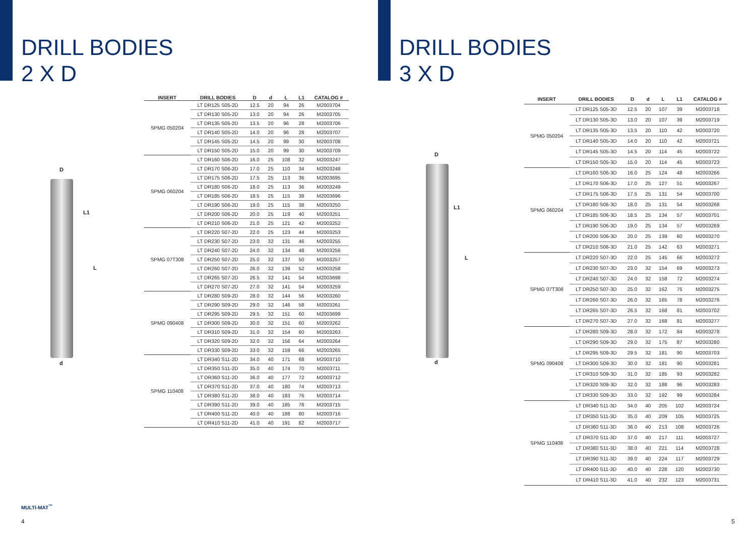DRILL BODIES
2 X D
D
L1
L
d
| INSERT | DRILL BODIES | D | d | L | L1 | CATALOG # |
| --- | --- | --- | --- | --- | --- | --- |
| SPMG 050204 | LT DR125 S05-2D | 12.5 | 20 | 94 | 26 | M2003704 |
| | LT DR130 S05-2D | 13.0 | 20 | 94 | 26 | M2003705 |
| | LT DR135 S05-2D | 13.5 | 20 | 96 | 28 | M2003706 |
| | LT DR140 S05-2D | 14.0 | 20 | 96 | 28 | M2003707 |
| | LT DR145 S05-2D | 14.5 | 20 | 99 | 30 | M2003708 |
| | LT DR150 S05-2D | 15.0 | 20 | 99 | 30 | M2003709 |
| SPMG 060204 | LT DR160 S06-2D | 16.0 | 25 | 108 | 32 | M2003247 |
| | LT DR170 S06-2D | 17.0 | 25 | 110 | 34 | M2003248 |
| | LT DR175 S06-2D | 17.5 | 25 | 113 | 36 | M2003695 |
| | LT DR180 S06-2D | 18.0 | 25 | 113 | 36 | M2003249 |
| | LT DR185 S06-2D | 18.5 | 25 | 115 | 38 | M2003696 |
| | LT DR190 S06-2D | 19.0 | 25 | 115 | 38 | M2003250 |
| | LT DR200 S06-2D | 20.0 | 25 | 119 | 40 | M2003251 |
| | LT DR210 S06-2D | 21.0 | 25 | 121 | 42 | M2003252 |
| SPMG 07T308 | LT DR220 S07-2D | 22.0 | 25 | 123 | 44 | M2003253 |
| | LT DR230 S07-2D | 23.0 | 32 | 131 | 46 | M2003255 |
| | LT DR240 S07-2D | 24.0 | 32 | 134 | 48 | M2003256 |
| | LT DR250 S07-2D | 25.0 | 32 | 137 | 50 | M2003257 |
| | LT DR260 S07-2D | 26.0 | 32 | 139 | 52 | M2003258 |
| | LT DR265 S07-2D | 26.5 | 32 | 141 | 54 | M2003698 |
| | LT DR270 S07-2D | 27.0 | 32 | 141 | 54 | M2003259 |
| SPMG 090408 | LT DR280 S09-2D | 28.0 | 32 | 144 | 56 | M2003260 |
| | LT DR290 S09-2D | 29.0 | 32 | 146 | 58 | M2003261 |
| | LT DR295 S09-2D | 29.5 | 32 | 151 | 60 | M2003699 |
| | LT DR300 S09-2D | 30.0 | 32 | 151 | 60 | M2003262 |
| | LT DR310 S09-2D | 31.0 | 32 | 154 | 60 | M2003263 |
| | LT DR320 S09-2D | 32.0 | 32 | 156 | 64 | M2003264 |
| | LT DR330 S09-2D | 33.0 | 32 | 159 | 66 | M2003265 |
| SPMG 110408 | LT DR340 S11-2D | 34.0 | 40 | 171 | 68 | M2003710 |
| | LT DR350 S11-2D | 35.0 | 40 | 174 | 70 | M2003711 |
| | LT DR360 S11-2D | 36.0 | 40 | 177 | 72 | M2003712 |
| | LT DR370 S11-2D | 37.0 | 40 | 180 | 74 | M2003713 |
| | LT DR380 S11-2D | 38.0 | 40 | 183 | 76 | M2003714 |
| | LT DR390 S11-2D | 39.0 | 40 | 185 | 78 | M2003715 |
| | LT DR400 S11-2D | 40.0 | 40 | 188 | 80 | M2003716 |
| | LT DR410 S11-2D | 41.0 | 40 | 191 | 82 | M2003717 |
MULTI-MAT<sup>™</sup>
4
DRILL BODIES
3 X D
D
L1
L
d
| INSERT | DRILL BODIES | D | d | L | L1 | CATALOG # |
| --- | --- | --- | --- | --- | --- | --- |
| SPMG 050204 | LT DR125 S05-3D | 12.5 | 20 | 107 | 39 | M2003718 |
| | LT DR130 S05-3D | 13.0 | 20 | 107 | 39 | M2003719 |
| | LT DR135 S05-3D | 13.5 | 20 | 110 | 42 | M2003720 |
| | LT DR140 S05-3D | 14.0 | 20 | 110 | 42 | M2003721 |
| | LT DR145 S05-3D | 14.5 | 20 | 114 | 45 | M2003722 |
| | LT DR150 S05-3D | 15.0 | 20 | 114 | 45 | M2003723 |
| SPMG 060204 | LT DR160 S06-3D | 16.0 | 25 | 124 | 48 | M2003266 |
| | LT DR170 S06-3D | 17.0 | 25 | 127 | 51 | M2003267 |
| | LT DR175 S06-3D | 17.5 | 25 | 131 | 54 | M2003700 |
| | LT DR180 S06-3D | 18.0 | 25 | 131 | 54 | M2003268 |
| | LT DR185 S06-3D | 18.5 | 25 | 134 | 57 | M2003701 |
| | LT DR190 S06-3D | 19.0 | 25 | 134 | 57 | M2003269 |
| | LT DR200 S06-3D | 20.0 | 25 | 139 | 60 | M2003270 |
| | LT DR210 S06-3D | 21.0 | 25 | 142 | 63 | M2003271 |
| SPMG 07T308 | LT DR220 S07-3D | 22.0 | 25 | 145 | 66 | M2003272 |
| | LT DR230 S07-3D | 23.0 | 32 | 154 | 69 | M2003273 |
| | LT DR240 S07-3D | 24.0 | 32 | 158 | 72 | M2003274 |
| | LT DR250 S07-3D | 25.0 | 32 | 162 | 75 | M2003275 |
| | LT DR260 S07-3D | 26.0 | 32 | 165 | 78 | M2003276 |
| | LT DR265 S07-3D | 26.5 | 32 | 168 | 81 | M2003702 |
| | LT DR270 S07-3D | 27.0 | 32 | 168 | 81 | M2003277 |
| SPMG 090408 | LT DR280 S09-3D | 28.0 | 32 | 172 | 84 | M2003278 |
| | LT DR290 S09-3D | 29.0 | 32 | 175 | 87 | M2003280 |
| | LT DR295 S09-3D | 29.5 | 32 | 181 | 90 | M2003703 |
| | LT DR300 S09-3D | 30.0 | 32 | 181 | 90 | M2003281 |
| | LT DR310 S09-3D | 31.0 | 32 | 185 | 93 | M2003282 |
| | LT DR320 S09-3D | 32.0 | 32 | 188 | 96 | M2003283 |
| | LT DR330 S09-3D | 33.0 | 32 | 192 | 99 | M2003284 |
| SPMG 110408 | LT DR340 S11-3D | 34.0 | 40 | 205 | 102 | M2003724 |
| | LT DR350 S11-3D | 35.0 | 40 | 209 | 105 | M2003725 |
| | LT DR360 S11-3D | 36.0 | 40 | 213 | 108 | M2003726 |
| | LT DR370 S11-3D | 37.0 | 40 | 217 | 111 | M2003727 |
| | LT DR380 S11-3D | 38.0 | 40 | 221 | 114 | M2003728 |
| | LT DR390 S11-3D | 39.0 | 40 | 224 | 117 | M2003729 |
| | LT DR400 S11-3D | 40.0 | 40 | 228 | 120 | M2003730 |
| | LT DR410 S11-3D | 41.0 | 40 | 232 | 123 | M2003731 |
5